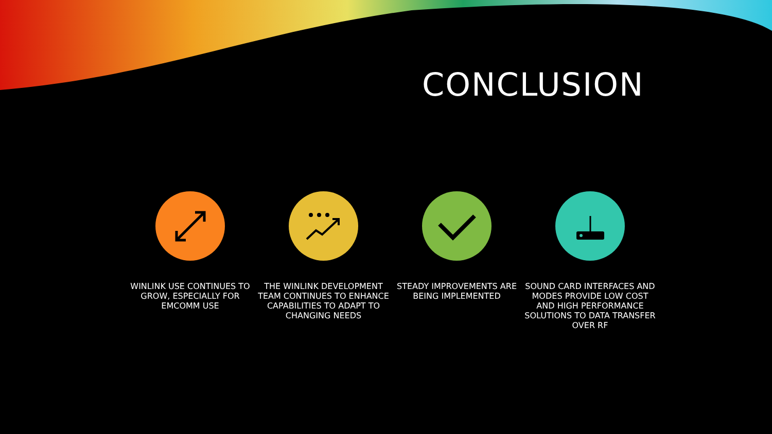CONCLUSION
WINLINK USE CONTINUES TO GROW, ESPECIALLY FOR EMCOMM USE
THE WINLINK DEVELOPMENT TEAM CONTINUES TO ENHANCE CAPABILITIES TO ADAPT TO CHANGING NEEDS
STEADY IMPROVEMENTS ARE BEING IMPLEMENTED
SOUND CARD INTERFACES AND MODES PROVIDE LOW COST AND HIGH PERFORMANCE SOLUTIONS TO DATA TRANSFER OVER RF